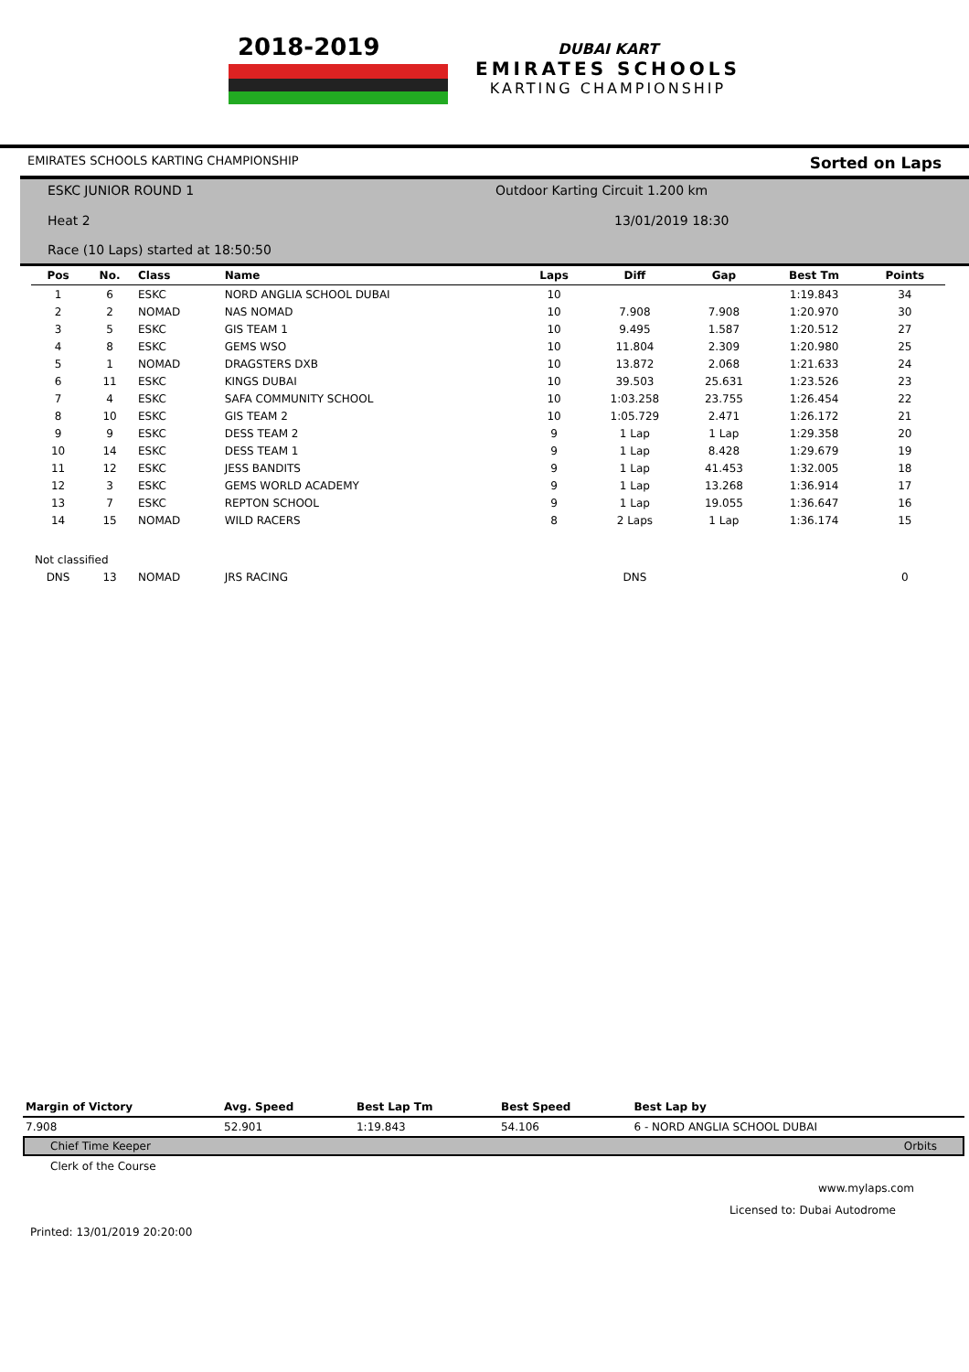2018-2019
DUBAI KART
EMIRATES SCHOOLS
KARTING CHAMPIONSHIP
EMIRATES SCHOOLS KARTING CHAMPIONSHIP Sorted on Laps
ESKC JUNIOR ROUND 1
Outdoor Karting Circuit 1.200 km
Heat 2 13/01/2019 18:30
Race (10 Laps) started at 18:50:50
| Pos | No. | Class | Name | Laps | Diff | Gap | Best Tm | Points |
| --- | --- | --- | --- | --- | --- | --- | --- | --- |
| 1 | 6 | ESKC | NORD ANGLIA SCHOOL DUBAI | 10 | | | 1:19.843 | 34 |
| 2 | 2 | NOMAD | NAS NOMAD | 10 | 7.908 | 7.908 | 1:20.970 | 30 |
| 3 | 5 | ESKC | GIS TEAM 1 | 10 | 9.495 | 1.587 | 1:20.512 | 27 |
| 4 | 8 | ESKC | GEMS WSO | 10 | 11.804 | 2.309 | 1:20.980 | 25 |
| 5 | 1 | NOMAD | DRAGSTERS DXB | 10 | 13.872 | 2.068 | 1:21.633 | 24 |
| 6 | 11 | ESKC | KINGS DUBAI | 10 | 39.503 | 25.631 | 1:23.526 | 23 |
| 7 | 4 | ESKC | SAFA COMMUNITY SCHOOL | 10 | 1:03.258 | 23.755 | 1:26.454 | 22 |
| 8 | 10 | ESKC | GIS TEAM 2 | 10 | 1:05.729 | 2.471 | 1:26.172 | 21 |
| 9 | 9 | ESKC | DESS TEAM 2 | 9 | 1 Lap | 1 Lap | 1:29.358 | 20 |
| 10 | 14 | ESKC | DESS TEAM 1 | 9 | 1 Lap | 8.428 | 1:29.679 | 19 |
| 11 | 12 | ESKC | JESS BANDITS | 9 | 1 Lap | 41.453 | 1:32.005 | 18 |
| 12 | 3 | ESKC | GEMS WORLD ACADEMY | 9 | 1 Lap | 13.268 | 1:36.914 | 17 |
| 13 | 7 | ESKC | REPTON SCHOOL | 9 | 1 Lap | 19.055 | 1:36.647 | 16 |
| 14 | 15 | NOMAD | WILD RACERS | 8 | 2 Laps | 1 Lap | 1:36.174 | 15 |
| Not classified | | | | | | | | |
| DNS | 13 | NOMAD | JRS RACING | | DNS | | | 0 |
| Margin of Victory | Avg. Speed | Best Lap Tm | Best Speed | Best Lap by |
| --- | --- | --- | --- | --- |
| 7.908 | 52.901 | 1:19.843 | 54.106 | 6 - NORD ANGLIA SCHOOL DUBAI |
Chief Time Keeper Orbits
Clerk of the Course
www.mylaps.com
Licensed to: Dubai Autodrome
Printed: 13/01/2019 20:20:00